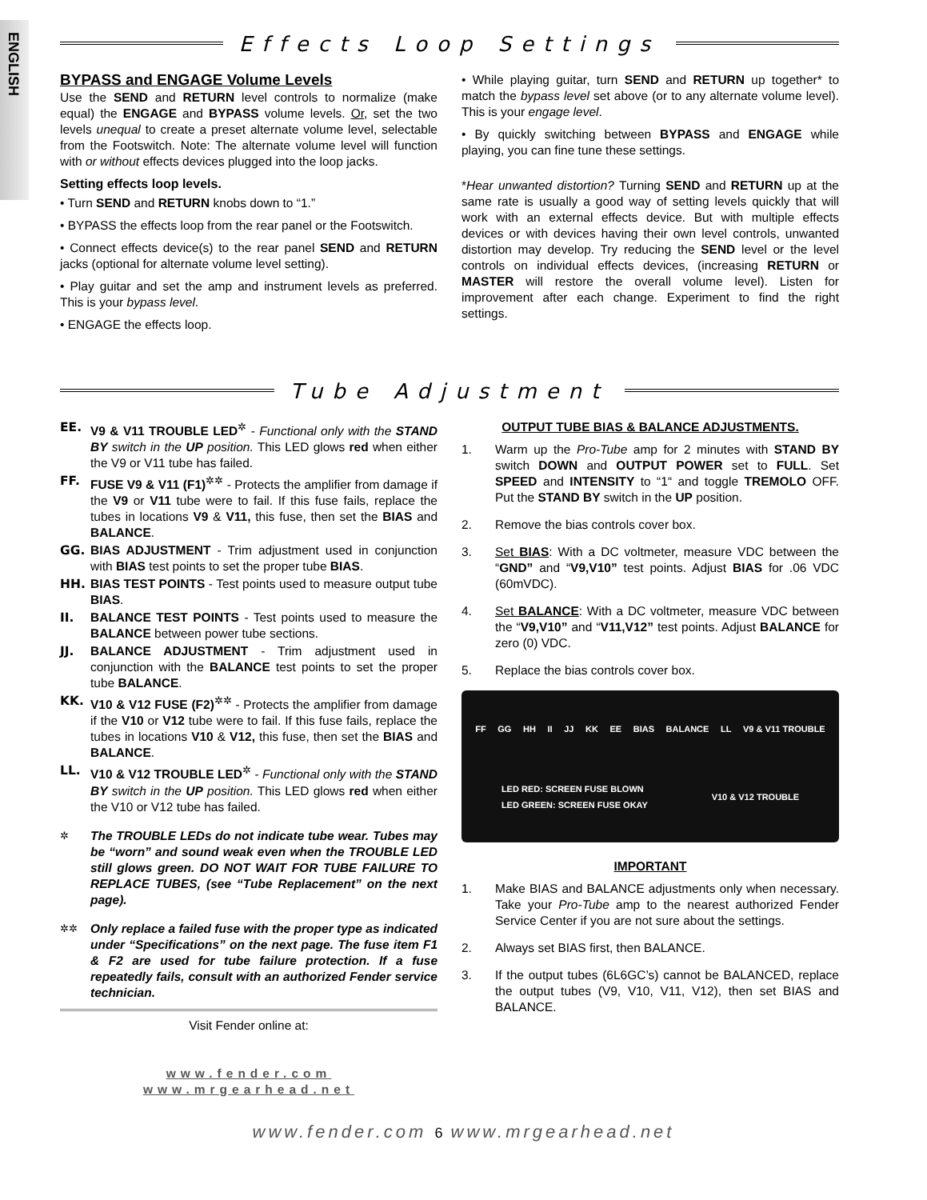ENGLISH
Effects Loop Settings
BYPASS and ENGAGE Volume Levels
Use the SEND and RETURN level controls to normalize (make equal) the ENGAGE and BYPASS volume levels. Or, set the two levels unequal to create a preset alternate volume level, selectable from the Footswitch. Note: The alternate volume level will function with or without effects devices plugged into the loop jacks.
Setting effects loop levels.
• Turn SEND and RETURN knobs down to “1.”
• BYPASS the effects loop from the rear panel or the Footswitch.
• Connect effects device(s) to the rear panel SEND and RETURN jacks (optional for alternate volume level setting).
• Play guitar and set the amp and instrument levels as preferred. This is your bypass level.
• ENGAGE the effects loop.
• While playing guitar, turn SEND and RETURN up together* to match the bypass level set above (or to any alternate volume level). This is your engage level.
• By quickly switching between BYPASS and ENGAGE while playing, you can fine tune these settings.
*Hear unwanted distortion? Turning SEND and RETURN up at the same rate is usually a good way of setting levels quickly that will work with an external effects device. But with multiple effects devices or with devices having their own level controls, unwanted distortion may develop. Try reducing the SEND level or the level controls on individual effects devices, (increasing RETURN or MASTER will restore the overall volume level). Listen for improvement after each change. Experiment to find the right settings.
Tube Adjustment
EE. V9 & V11 TROUBLE LED<sup>✲</sup> - Functional only with the STAND BY switch in the UP position. This LED glows red when either the V9 or V11 tube has failed.
FF. FUSE V9 & V11 (F1)<sup>✲✲</sup> - Protects the amplifier from damage if the V9 or V11 tube were to fail. If this fuse fails, replace the tubes in locations V9 & V11, this fuse, then set the BIAS and BALANCE.
GG. BIAS ADJUSTMENT - Trim adjustment used in conjunction with BIAS test points to set the proper tube BIAS.
HH. BIAS TEST POINTS - Test points used to measure output tube BIAS.
II. BALANCE TEST POINTS - Test points used to measure the BALANCE between power tube sections.
JJ. BALANCE ADJUSTMENT - Trim adjustment used in conjunction with the BALANCE test points to set the proper tube BALANCE.
KK. V10 & V12 FUSE (F2)<sup>✲✲</sup> - Protects the amplifier from damage if the V10 or V12 tube were to fail. If this fuse fails, replace the tubes in locations V10 & V12, this fuse, then set the BIAS and BALANCE.
LL. V10 & V12 TROUBLE LED<sup>✲</sup> - Functional only with the STAND BY switch in the UP position. This LED glows red when either the V10 or V12 tube has failed.
<sup>✲</sup> The TROUBLE LEDs do not indicate tube wear. Tubes may be “worn” and sound weak even when the TROUBLE LED still glows green. DO NOT WAIT FOR TUBE FAILURE TO REPLACE TUBES, (see “Tube Replacement” on the next page).
<sup>✲✲</sup> Only replace a failed fuse with the proper type as indicated under “Specifications” on the next page. The fuse item F1 & F2 are used for tube failure protection. If a fuse repeatedly fails, consult with an authorized Fender service technician.
Visit Fender online at:
www.fender.com
www.mrgearhead.net
OUTPUT TUBE BIAS & BALANCE ADJUSTMENTS.
1. Warm up the Pro-Tube amp for 2 minutes with STAND BY switch DOWN and OUTPUT POWER set to FULL. Set SPEED and INTENSITY to “1“ and toggle TREMOLO OFF. Put the STAND BY switch in the UP position.
2. Remove the bias controls cover box.
3. Set BIAS: With a DC voltmeter, measure VDC between the “GND” and “V9,V10” test points. Adjust BIAS for .06 VDC (60mVDC).
4. Set BALANCE: With a DC voltmeter, measure VDC between the “V9,V10” and “V11,V12” test points. Adjust BALANCE for zero (0) VDC.
5. Replace the bias controls cover box.
FF GG HH II JJ KK EE BIAS BALANCE LL V9 & V11 TROUBLE LED RED: SCREEN FUSE BLOWN
LED GREEN: SCREEN FUSE OKAY V10 & V12 TROUBLE
IMPORTANT
1. Make BIAS and BALANCE adjustments only when necessary. Take your Pro-Tube amp to the nearest authorized Fender Service Center if you are not sure about the settings.
2. Always set BIAS first, then BALANCE.
3. If the output tubes (6L6GC’s) cannot be BALANCED, replace the output tubes (V9, V10, V11, V12), then set BIAS and BALANCE.
www.fender.com 6 www.mrgearhead.net